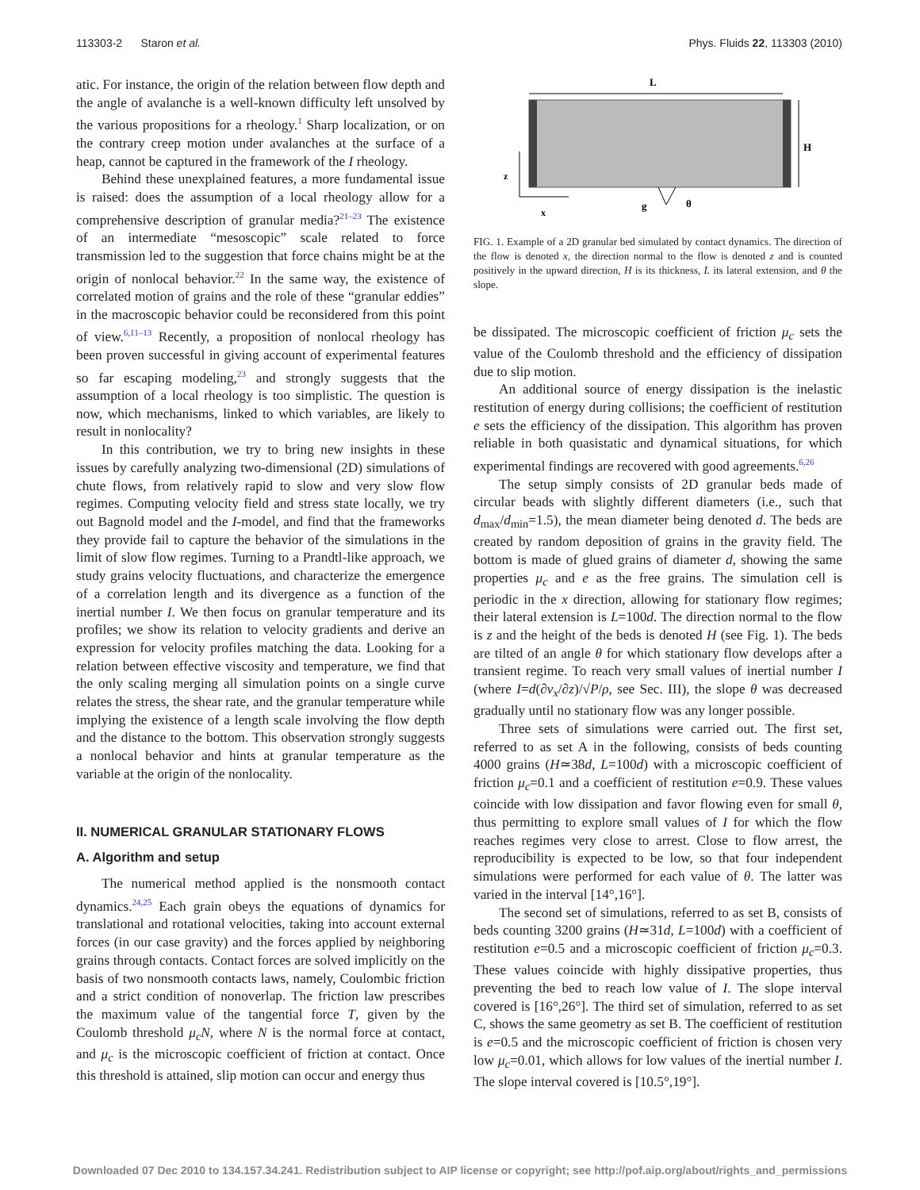113303-2 Staron et al. Phys. Fluids 22, 113303 (2010)
atic. For instance, the origin of the relation between flow depth and the angle of avalanche is a well-known difficulty left unsolved by the various propositions for a rheology.<sup>1</sup> Sharp localization, or on the contrary creep motion under avalanches at the surface of a heap, cannot be captured in the framework of the I rheology.
Behind these unexplained features, a more fundamental issue is raised: does the assumption of a local rheology allow for a comprehensive description of granular media?<sup>21–23</sup> The existence of an intermediate “mesoscopic” scale related to force transmission led to the suggestion that force chains might be at the origin of nonlocal behavior.<sup>22</sup> In the same way, the existence of correlated motion of grains and the role of these “granular eddies” in the macroscopic behavior could be reconsidered from this point of view.<sup>6,11–13</sup> Recently, a proposition of nonlocal rheology has been proven successful in giving account of experimental features so far escaping modeling,<sup>23</sup> and strongly suggests that the assumption of a local rheology is too simplistic. The question is now, which mechanisms, linked to which variables, are likely to result in nonlocality?
In this contribution, we try to bring new insights in these issues by carefully analyzing two-dimensional (2D) simulations of chute flows, from relatively rapid to slow and very slow flow regimes. Computing velocity field and stress state locally, we try out Bagnold model and the I-model, and find that the frameworks they provide fail to capture the behavior of the simulations in the limit of slow flow regimes. Turning to a Prandtl-like approach, we study grains velocity fluctuations, and characterize the emergence of a correlation length and its divergence as a function of the inertial number I. We then focus on granular temperature and its profiles; we show its relation to velocity gradients and derive an expression for velocity profiles matching the data. Looking for a relation between effective viscosity and temperature, we find that the only scaling merging all simulation points on a single curve relates the stress, the shear rate, and the granular temperature while implying the existence of a length scale involving the flow depth and the distance to the bottom. This observation strongly suggests a nonlocal behavior and hints at granular temperature as the variable at the origin of the nonlocality.
II. NUMERICAL GRANULAR STATIONARY FLOWS
A. Algorithm and setup
The numerical method applied is the nonsmooth contact dynamics.<sup>24,25</sup> Each grain obeys the equations of dynamics for translational and rotational velocities, taking into account external forces (in our case gravity) and the forces applied by neighboring grains through contacts. Contact forces are solved implicitly on the basis of two nonsmooth contacts laws, namely, Coulombic friction and a strict condition of nonoverlap. The friction law prescribes the maximum value of the tangential force T, given by the Coulomb threshold μ<sub>c</sub>N, where N is the normal force at contact, and μ<sub>c</sub> is the microscopic coefficient of friction at contact. Once this threshold is attained, slip motion can occur and energy thus
L
H
z
x
g
θ
FIG. 1. Example of a 2D granular bed simulated by contact dynamics. The direction of the flow is denoted x, the direction normal to the flow is denoted z and is counted positively in the upward direction, H is its thickness, L its lateral extension, and θ the slope.
be dissipated. The microscopic coefficient of friction μ<sub>c</sub> sets the value of the Coulomb threshold and the efficiency of dissipation due to slip motion.
An additional source of energy dissipation is the inelastic restitution of energy during collisions; the coefficient of restitution e sets the efficiency of the dissipation. This algorithm has proven reliable in both quasistatic and dynamical situations, for which experimental findings are recovered with good agreements.<sup>6,26</sup>
The setup simply consists of 2D granular beds made of circular beads with slightly different diameters (i.e., such that d<sub>max</sub>/d<sub>min</sub>=1.5), the mean diameter being denoted d. The beds are created by random deposition of grains in the gravity field. The bottom is made of glued grains of diameter d, showing the same properties μ<sub>c</sub> and e as the free grains. The simulation cell is periodic in the x direction, allowing for stationary flow regimes; their lateral extension is L=100d. The direction normal to the flow is z and the height of the beds is denoted H (see Fig. 1). The beds are tilted of an angle θ for which stationary flow develops after a transient regime. To reach very small values of inertial number I (where I=d(∂v<sub>x</sub>/∂z)/√P/ρ, see Sec. III), the slope θ was decreased gradually until no stationary flow was any longer possible.
Three sets of simulations were carried out. The first set, referred to as set A in the following, consists of beds counting 4000 grains (H≃38d, L=100d) with a microscopic coefficient of friction μ<sub>c</sub>=0.1 and a coefficient of restitution e=0.9. These values coincide with low dissipation and favor flowing even for small θ, thus permitting to explore small values of I for which the flow reaches regimes very close to arrest. Close to flow arrest, the reproducibility is expected to be low, so that four independent simulations were performed for each value of θ. The latter was varied in the interval [14°,16°].
The second set of simulations, referred to as set B, consists of beds counting 3200 grains (H≃31d, L=100d) with a coefficient of restitution e=0.5 and a microscopic coefficient of friction μ<sub>c</sub>=0.3. These values coincide with highly dissipative properties, thus preventing the bed to reach low value of I. The slope interval covered is [16°,26°]. The third set of simulation, referred to as set C, shows the same geometry as set B. The coefficient of restitution is e=0.5 and the microscopic coefficient of friction is chosen very low μ<sub>c</sub>=0.01, which allows for low values of the inertial number I. The slope interval covered is [10.5°,19°].
Downloaded 07 Dec 2010 to 134.157.34.241. Redistribution subject to AIP license or copyright; see http://pof.aip.org/about/rights_and_permissions